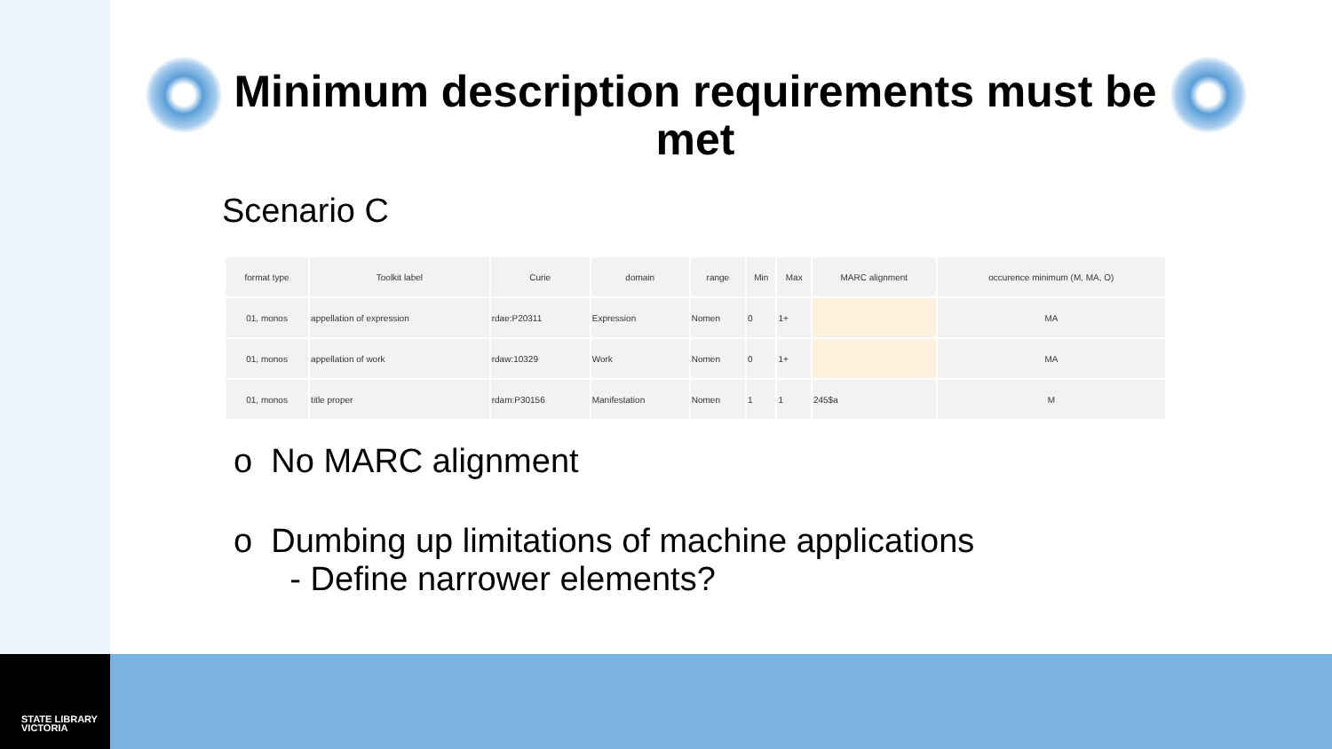Minimum description requirements must be met
Scenario C
| format type | Toolkit label | Curie | domain | range | Min | Max | MARC alignment | occurence minimum (M, MA, O) |
| --- | --- | --- | --- | --- | --- | --- | --- | --- |
| 01, monos | appellation of expression | rdae:P20311 | Expression | Nomen | 0 | 1+ | | MA |
| 01, monos | appellation of work | rdaw:10329 | Work | Nomen | 0 | 1+ | | MA |
| 01, monos | title proper | rdam:P30156 | Manifestation | Nomen | 1 | 1 | 245$a | M |
o No MARC alignment
o Dumbing up limitations of machine applications
- Define narrower elements?
STATE LIBRARY
VICTORIA